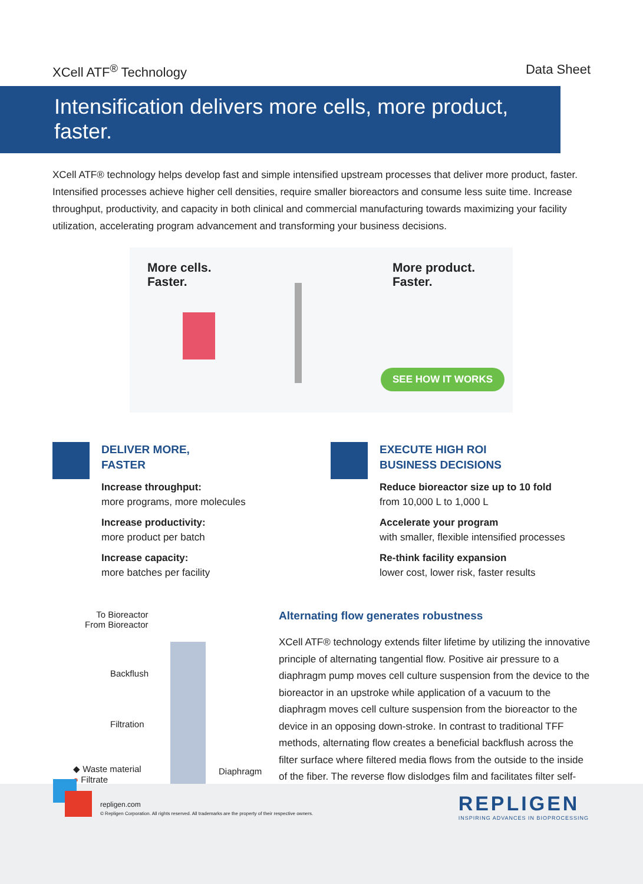XCell ATF<sup>®</sup> Technology Data Sheet
Intensification delivers more cells, more product, faster.
XCell ATF® technology helps develop fast and simple intensified upstream processes that deliver more product, faster. Intensified processes achieve higher cell densities, require smaller bioreactors and consume less suite time. Increase throughput, productivity, and capacity in both clinical and commercial manufacturing towards maximizing your facility utilization, accelerating program advancement and transforming your business decisions.
More cells.
Faster.
More product.
Faster.
SEE HOW IT WORKS
DELIVER MORE,
FASTER
Increase throughput:
more programs, more molecules
Increase productivity:
more product per batch
Increase capacity:
more batches per facility
EXECUTE HIGH ROI
BUSINESS DECISIONS
Reduce bioreactor size up to 10 fold
from 10,000 L to 1,000 L
Accelerate your program
with smaller, flexible intensified processes
Re-think facility expansion
lower cost, lower risk, faster results
To Bioreactor
From Bioreactor
Backflush
Filtration
◆ Waste material
● Filtrate
Diaphragm
Alternating flow generates robustness
XCell ATF® technology extends filter lifetime by utilizing the innovative principle of alternating tangential flow. Positive air pressure to a diaphragm pump moves cell culture suspension from the device to the bioreactor in an upstroke while application of a vacuum to the diaphragm moves cell culture suspension from the bioreactor to the device in an opposing down-stroke. In contrast to traditional TFF methods, alternating flow creates a beneficial backflush across the filter surface where filtered media flows from the outside to the inside of the fiber. The reverse flow dislodges film and facilitates filter self-cleaning.
repligen.com
© Repligen Corporation. All rights reserved. All trademarks are the property of their respective owners.
REPLIGEN
INSPIRING ADVANCES IN BIOPROCESSING